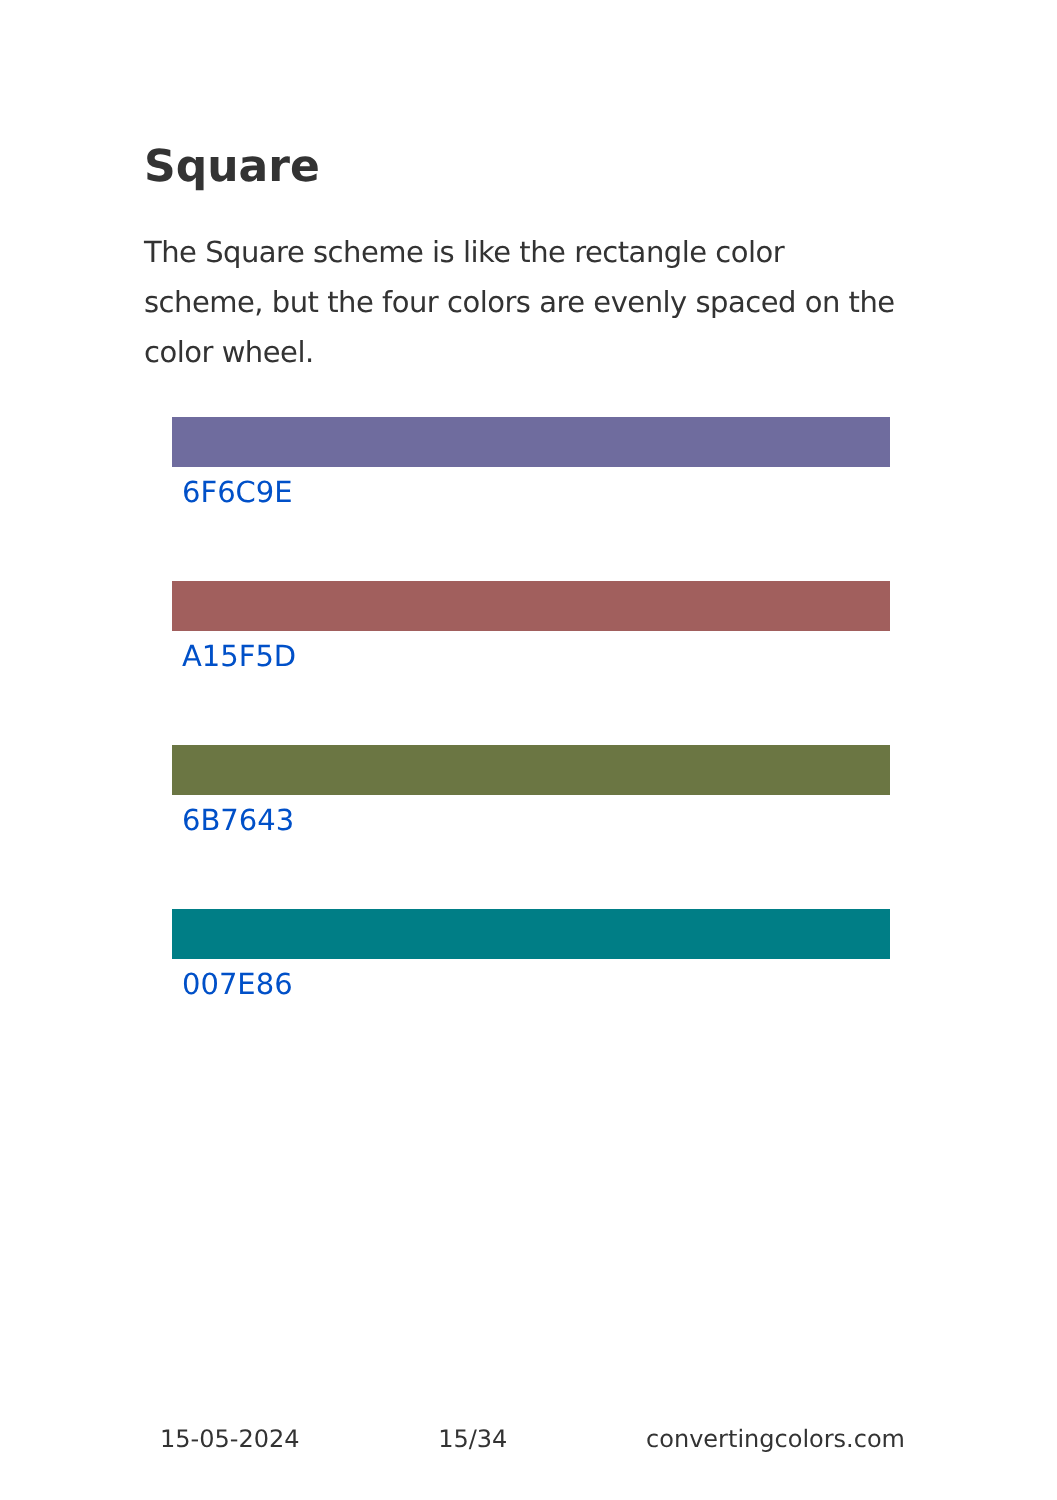Square
The Square scheme is like the rectangle color scheme, but the four colors are evenly spaced on the color wheel.
6F6C9E
A15F5D
6B7643
007E86
15-05-2024 15/34 convertingcolors.com